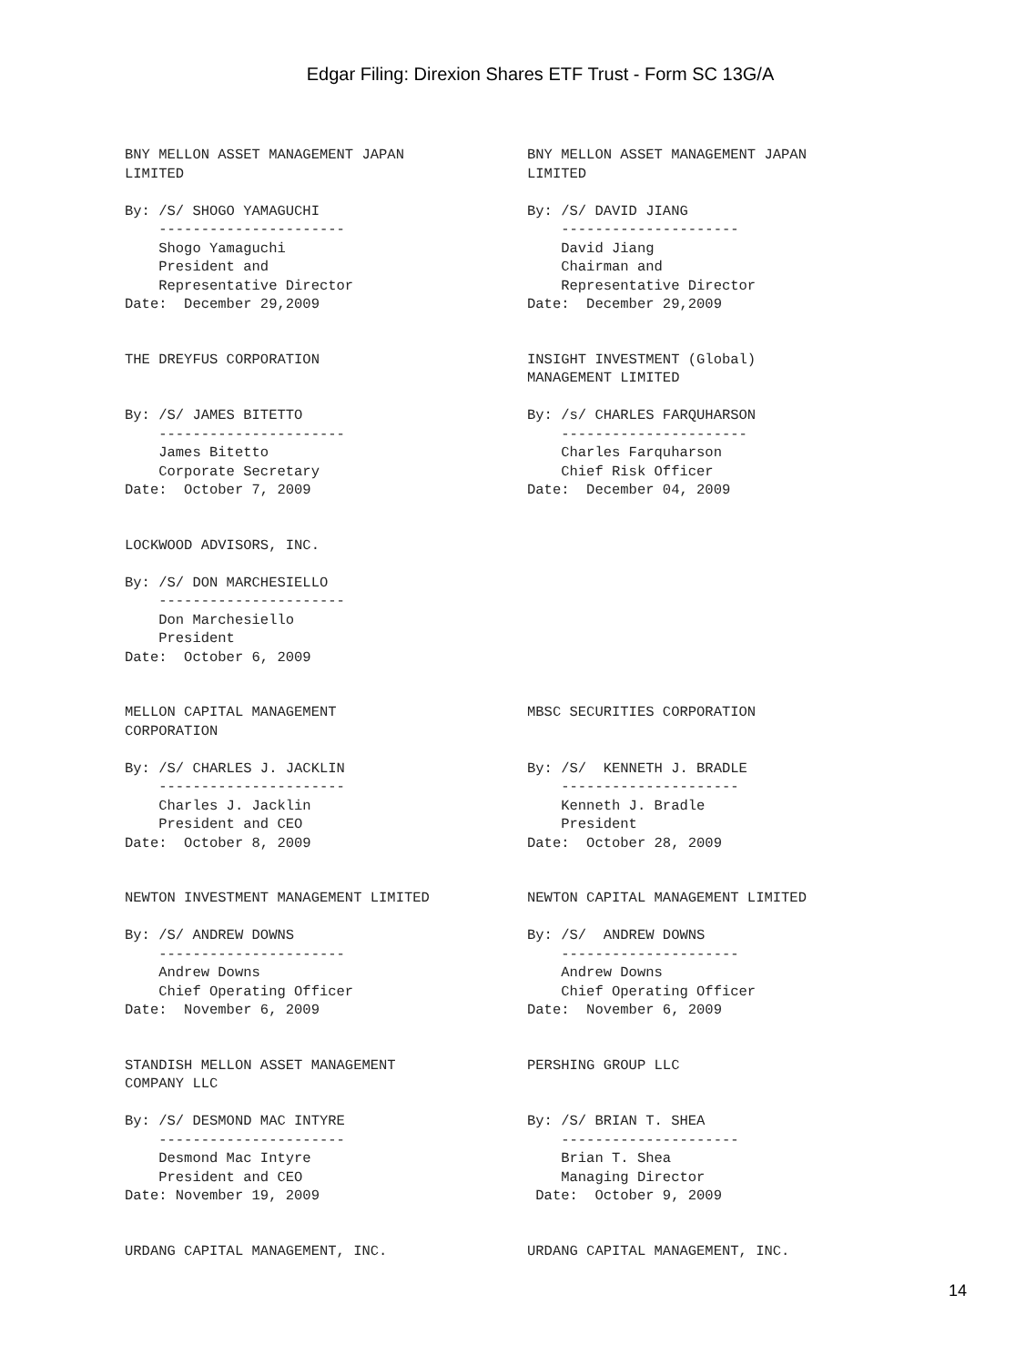Edgar Filing: Direxion Shares ETF Trust - Form SC 13G/A
BNY MELLON ASSET MANAGEMENT JAPAN LIMITED By: /S/ SHOGO YAMAGUCHI ---------------------- Shogo Yamaguchi President and Representative Director Date: December 29,2009
BNY MELLON ASSET MANAGEMENT JAPAN LIMITED By: /S/ DAVID JIANG --------------------- David Jiang Chairman and Representative Director Date: December 29,2009
THE DREYFUS CORPORATION By: /S/ JAMES BITETTO ---------------------- James Bitetto Corporate Secretary Date: October 7, 2009
INSIGHT INVESTMENT (Global) MANAGEMENT LIMITED By: /s/ CHARLES FARQUHARSON ---------------------- Charles Farquharson Chief Risk Officer Date: December 04, 2009
LOCKWOOD ADVISORS, INC. By: /S/ DON MARCHESIELLO ---------------------- Don Marchesiello President Date: October 6, 2009
MELLON CAPITAL MANAGEMENT CORPORATION By: /S/ CHARLES J. JACKLIN ---------------------- Charles J. Jacklin President and CEO Date: October 8, 2009
MBSC SECURITIES CORPORATION By: /S/ KENNETH J. BRADLE --------------------- Kenneth J. Bradle President Date: October 28, 2009
NEWTON INVESTMENT MANAGEMENT LIMITED By: /S/ ANDREW DOWNS ---------------------- Andrew Downs Chief Operating Officer Date: November 6, 2009
NEWTON CAPITAL MANAGEMENT LIMITED By: /S/ ANDREW DOWNS --------------------- Andrew Downs Chief Operating Officer Date: November 6, 2009
STANDISH MELLON ASSET MANAGEMENT COMPANY LLC By: /S/ DESMOND MAC INTYRE ---------------------- Desmond Mac Intyre President and CEO Date: November 19, 2009
PERSHING GROUP LLC By: /S/ BRIAN T. SHEA --------------------- Brian T. Shea Managing Director Date: October 9, 2009
URDANG CAPITAL MANAGEMENT, INC.
URDANG CAPITAL MANAGEMENT, INC.
14